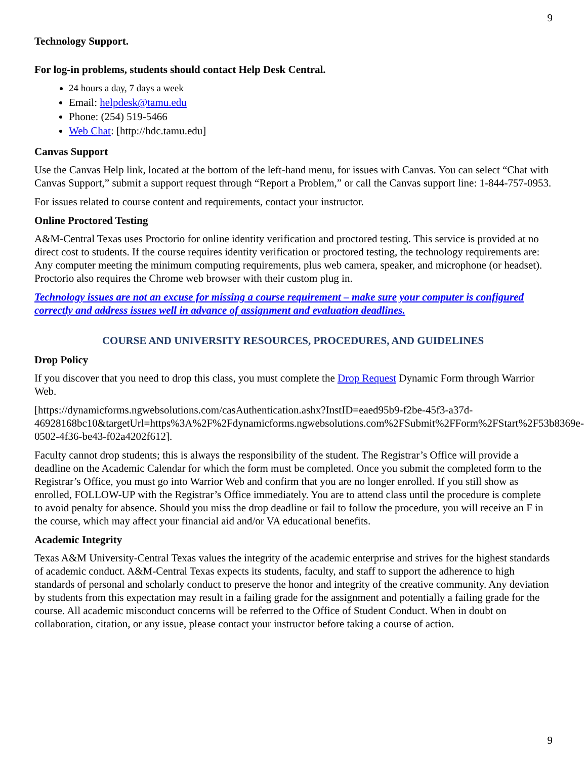9
Technology Support.
For log-in problems, students should contact Help Desk Central.
24 hours a day, 7 days a week
Email: helpdesk@tamu.edu
Phone: (254) 519-5466
Web Chat: [http://hdc.tamu.edu]
Canvas Support
Use the Canvas Help link, located at the bottom of the left-hand menu, for issues with Canvas. You can select “Chat with Canvas Support,” submit a support request through “Report a Problem,” or call the Canvas support line: 1-844-757-0953.
For issues related to course content and requirements, contact your instructor.
Online Proctored Testing
A&M-Central Texas uses Proctorio for online identity verification and proctored testing. This service is provided at no direct cost to students. If the course requires identity verification or proctored testing, the technology requirements are: Any computer meeting the minimum computing requirements, plus web camera, speaker, and microphone (or headset). Proctorio also requires the Chrome web browser with their custom plug in.
Technology issues are not an excuse for missing a course requirement – make sure your computer is configured correctly and address issues well in advance of assignment and evaluation deadlines.
COURSE AND UNIVERSITY RESOURCES, PROCEDURES, AND GUIDELINES
Drop Policy
If you discover that you need to drop this class, you must complete the Drop Request Dynamic Form through Warrior Web.
[https://dynamicforms.ngwebsolutions.com/casAuthentication.ashx?InstID=eaed95b9-f2be-45f3-a37d-46928168bc10&targetUrl=https%3A%2F%2Fdynamicforms.ngwebsolutions.com%2FSubmit%2FForm%2FStart%2F53b8369e-0502-4f36-be43-f02a4202f612].
Faculty cannot drop students; this is always the responsibility of the student. The Registrar’s Office will provide a deadline on the Academic Calendar for which the form must be completed. Once you submit the completed form to the Registrar’s Office, you must go into Warrior Web and confirm that you are no longer enrolled. If you still show as enrolled, FOLLOW-UP with the Registrar’s Office immediately. You are to attend class until the procedure is complete to avoid penalty for absence. Should you miss the drop deadline or fail to follow the procedure, you will receive an F in the course, which may affect your financial aid and/or VA educational benefits.
Academic Integrity
Texas A&M University-Central Texas values the integrity of the academic enterprise and strives for the highest standards of academic conduct. A&M-Central Texas expects its students, faculty, and staff to support the adherence to high standards of personal and scholarly conduct to preserve the honor and integrity of the creative community. Any deviation by students from this expectation may result in a failing grade for the assignment and potentially a failing grade for the course. All academic misconduct concerns will be referred to the Office of Student Conduct. When in doubt on collaboration, citation, or any issue, please contact your instructor before taking a course of action.
9